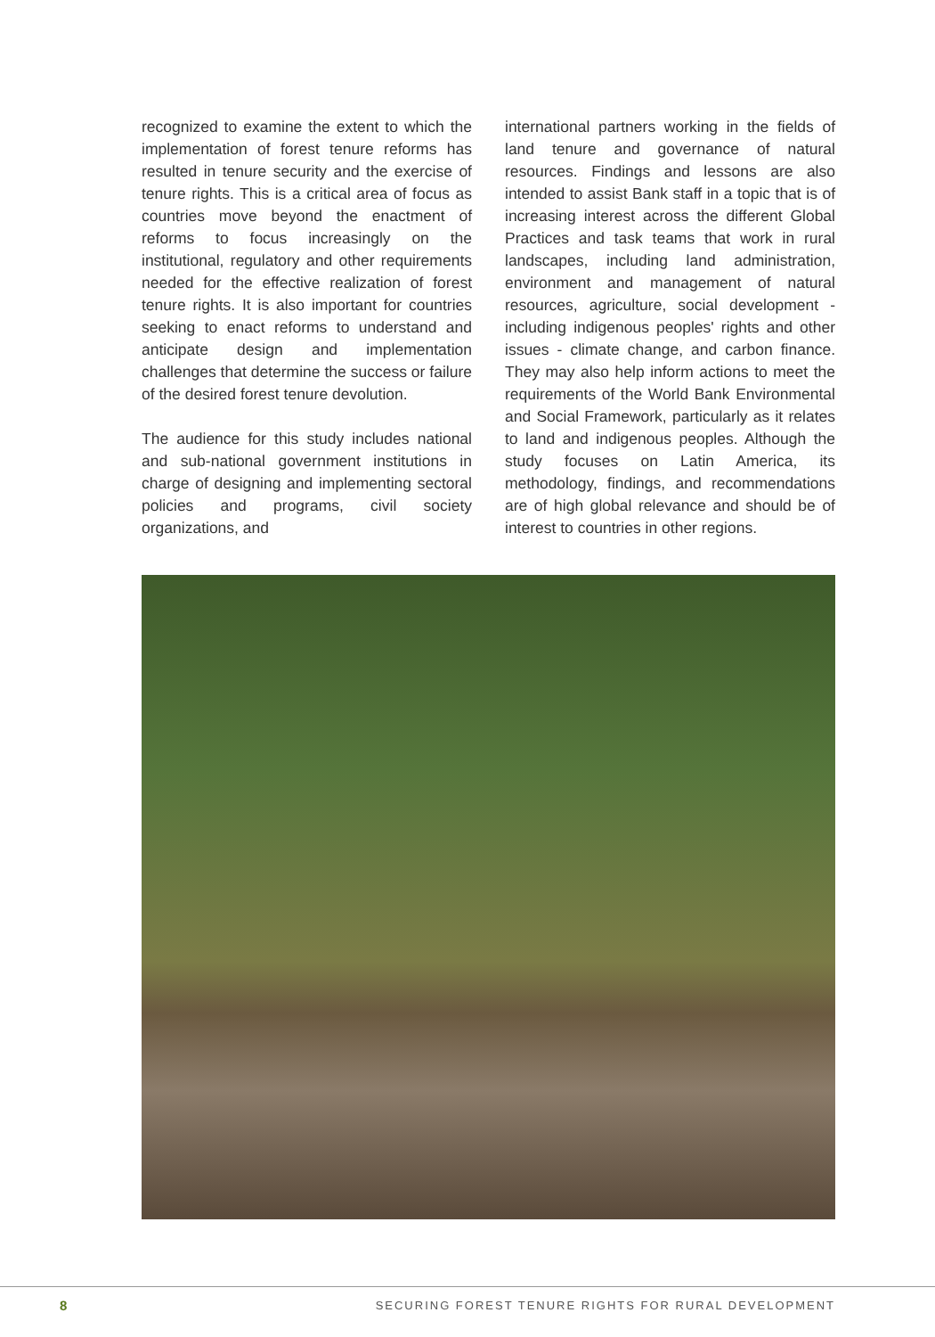recognized to examine the extent to which the implementation of forest tenure reforms has resulted in tenure security and the exercise of tenure rights. This is a critical area of focus as countries move beyond the enactment of reforms to focus increasingly on the institutional, regulatory and other requirements needed for the effective realization of forest tenure rights. It is also important for countries seeking to enact reforms to understand and anticipate design and implementation challenges that determine the success or failure of the desired forest tenure devolution.
The audience for this study includes national and sub-national government institutions in charge of designing and implementing sectoral policies and programs, civil society organizations, and
international partners working in the fields of land tenure and governance of natural resources. Findings and lessons are also intended to assist Bank staff in a topic that is of increasing interest across the different Global Practices and task teams that work in rural landscapes, including land administration, environment and management of natural resources, agriculture, social development - including indigenous peoples' rights and other issues - climate change, and carbon finance. They may also help inform actions to meet the requirements of the World Bank Environmental and Social Framework, particularly as it relates to land and indigenous peoples. Although the study focuses on Latin America, its methodology, findings, and recommendations are of high global relevance and should be of interest to countries in other regions.
8
SECURING FOREST TENURE RIGHTS FOR RURAL DEVELOPMENT